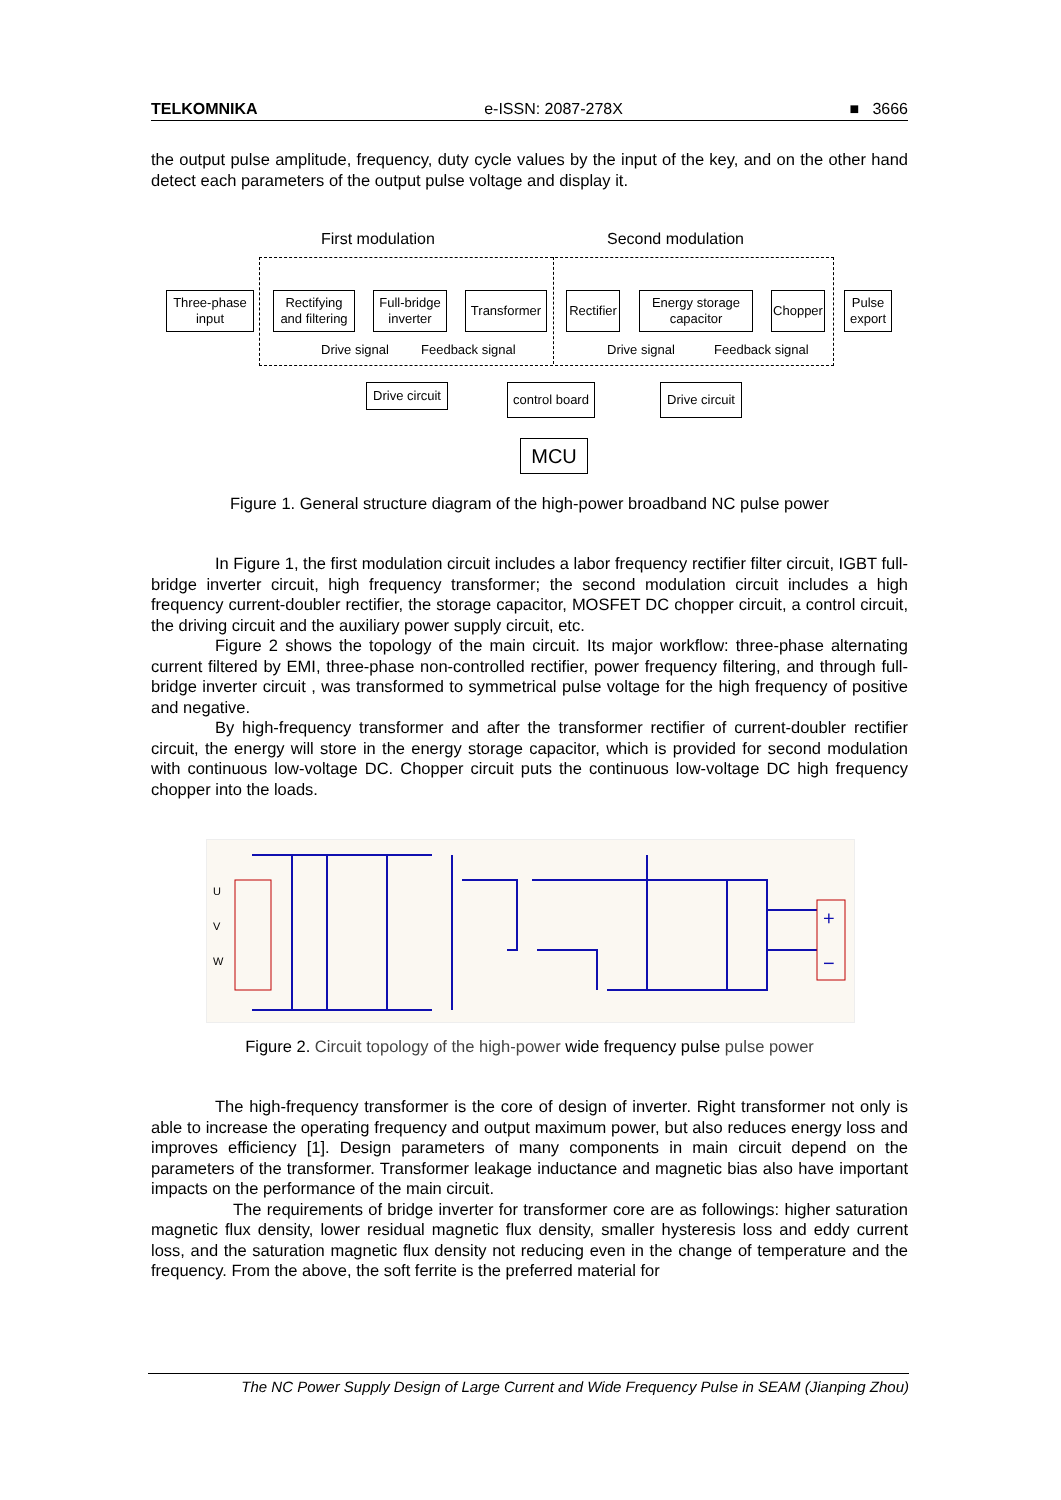TELKOMNIKA e-ISSN: 2087-278X ■ 3666
the output pulse amplitude, frequency, duty cycle values by the input of the key, and on the other hand detect each parameters of the output pulse voltage and display it.
First modulation Second modulation
Three-phase input
Rectifying and filtering
Full-bridge inverter
Transformer
Rectifier
Energy storage capacitor
Chopper
Pulse export
Drive signal Feedback signal Drive signal Feedback signal
Drive circuit
control board
Drive circuit
MCU
Figure 1. General structure diagram of the high-power broadband NC pulse power
In Figure 1, the first modulation circuit includes a labor frequency rectifier filter circuit, IGBT full-bridge inverter circuit, high frequency transformer; the second modulation circuit includes a high frequency current-doubler rectifier, the storage capacitor, MOSFET DC chopper circuit, a control circuit, the driving circuit and the auxiliary power supply circuit, etc.
Figure 2 shows the topology of the main circuit. Its major workflow: three-phase alternating current filtered by EMI, three-phase non-controlled rectifier, power frequency filtering, and through full-bridge inverter circuit , was transformed to symmetrical pulse voltage for the high frequency of positive and negative.
By high-frequency transformer and after the transformer rectifier of current-doubler rectifier circuit, the energy will store in the energy storage capacitor, which is provided for second modulation with continuous low-voltage DC. Chopper circuit puts the continuous low-voltage DC high frequency chopper into the loads.
U
V
W
+
−
Figure 2. Circuit topology of the high-power wide frequency pulse pulse power
The high-frequency transformer is the core of design of inverter. Right transformer not only is able to increase the operating frequency and output maximum power, but also reduces energy loss and improves efficiency [1]. Design parameters of many components in main circuit depend on the parameters of the transformer. Transformer leakage inductance and magnetic bias also have important impacts on the performance of the main circuit.
The requirements of bridge inverter for transformer core are as followings: higher saturation magnetic flux density, lower residual magnetic flux density, smaller hysteresis loss and eddy current loss, and the saturation magnetic flux density not reducing even in the change of temperature and the frequency. From the above, the soft ferrite is the preferred material for
The NC Power Supply Design of Large Current and Wide Frequency Pulse in SEAM (Jianping Zhou)